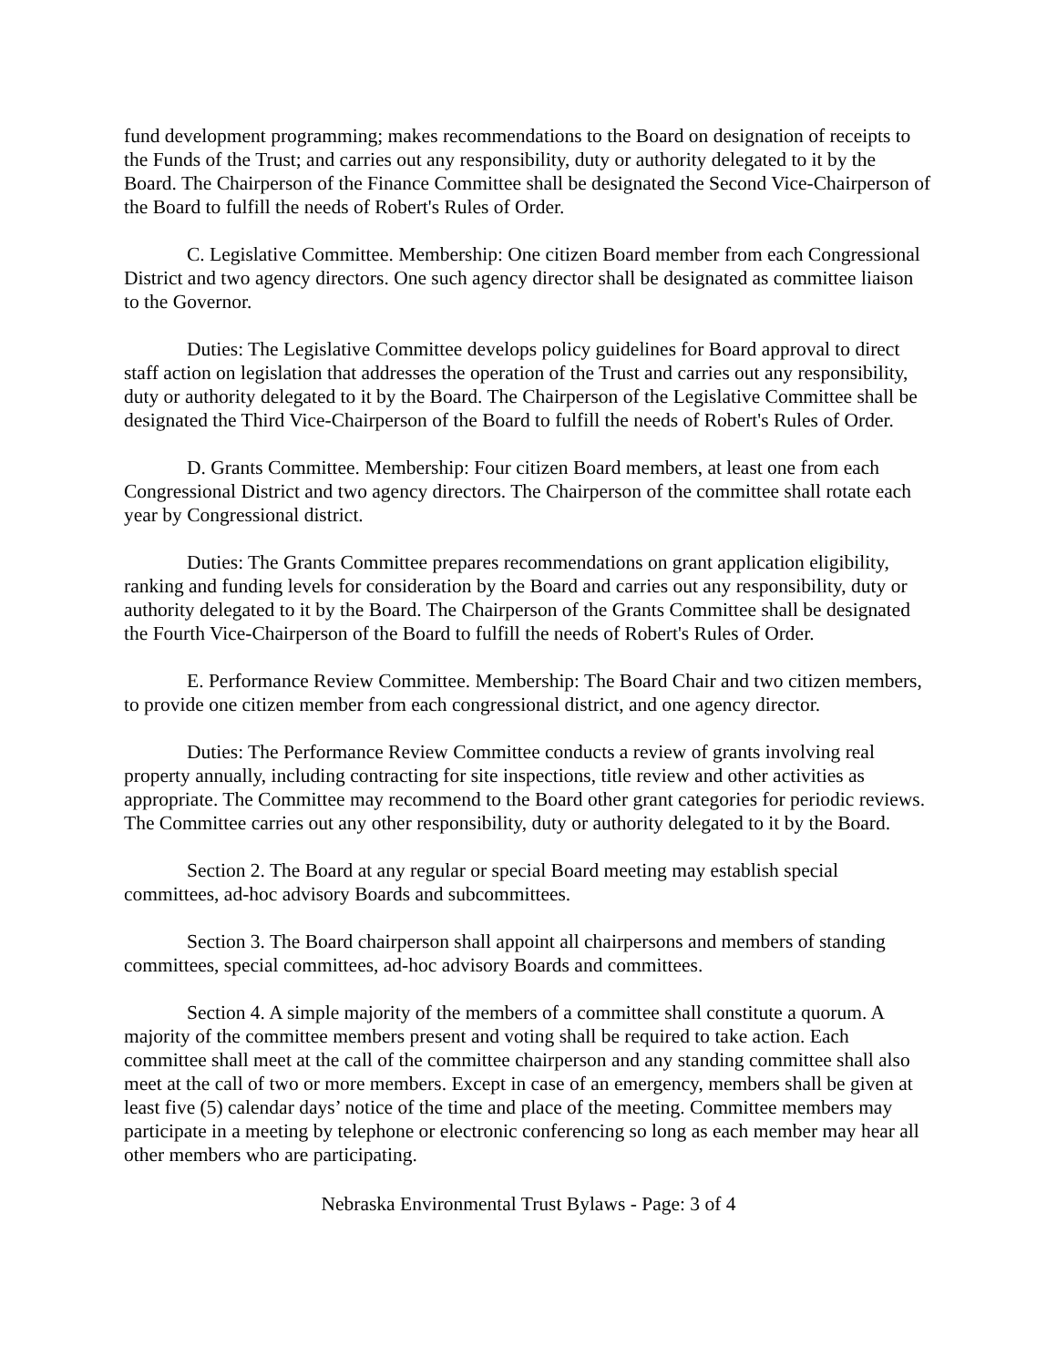fund development programming; makes recommendations to the Board on designation of receipts to the Funds of the Trust; and carries out any responsibility, duty or authority delegated to it by the Board. The Chairperson of the Finance Committee shall be designated the Second Vice-Chairperson of the Board to fulfill the needs of Robert's Rules of Order.
C. Legislative Committee. Membership: One citizen Board member from each Congressional District and two agency directors. One such agency director shall be designated as committee liaison to the Governor.
Duties: The Legislative Committee develops policy guidelines for Board approval to direct staff action on legislation that addresses the operation of the Trust and carries out any responsibility, duty or authority delegated to it by the Board. The Chairperson of the Legislative Committee shall be designated the Third Vice-Chairperson of the Board to fulfill the needs of Robert's Rules of Order.
D. Grants Committee. Membership: Four citizen Board members, at least one from each Congressional District and two agency directors. The Chairperson of the committee shall rotate each year by Congressional district.
Duties: The Grants Committee prepares recommendations on grant application eligibility, ranking and funding levels for consideration by the Board and carries out any responsibility, duty or authority delegated to it by the Board. The Chairperson of the Grants Committee shall be designated the Fourth Vice-Chairperson of the Board to fulfill the needs of Robert's Rules of Order.
E. Performance Review Committee. Membership: The Board Chair and two citizen members, to provide one citizen member from each congressional district, and one agency director.
Duties: The Performance Review Committee conducts a review of grants involving real property annually, including contracting for site inspections, title review and other activities as appropriate. The Committee may recommend to the Board other grant categories for periodic reviews. The Committee carries out any other responsibility, duty or authority delegated to it by the Board.
Section 2. The Board at any regular or special Board meeting may establish special committees, ad-hoc advisory Boards and subcommittees.
Section 3. The Board chairperson shall appoint all chairpersons and members of standing committees, special committees, ad-hoc advisory Boards and committees.
Section 4. A simple majority of the members of a committee shall constitute a quorum. A majority of the committee members present and voting shall be required to take action. Each committee shall meet at the call of the committee chairperson and any standing committee shall also meet at the call of two or more members. Except in case of an emergency, members shall be given at least five (5) calendar days’ notice of the time and place of the meeting. Committee members may participate in a meeting by telephone or electronic conferencing so long as each member may hear all other members who are participating.
Nebraska Environmental Trust Bylaws - Page: 3 of 4